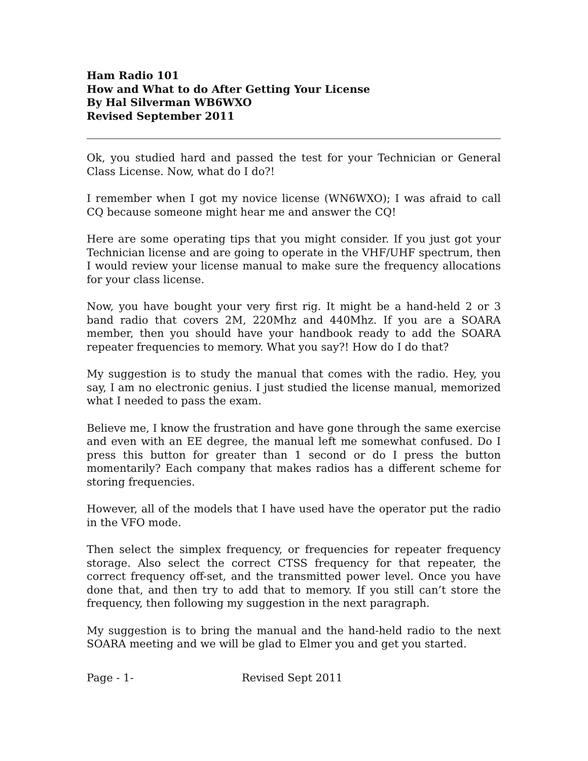Ham Radio 101
How and What to do After Getting Your License
By Hal Silverman WB6WXO
Revised September 2011
Ok, you studied hard and passed the test for your Technician or General Class License. Now, what do I do?!
I remember when I got my novice license (WN6WXO); I was afraid to call CQ because someone might hear me and answer the CQ!
Here are some operating tips that you might consider. If you just got your Technician license and are going to operate in the VHF/UHF spectrum, then I would review your license manual to make sure the frequency allocations for your class license.
Now, you have bought your very first rig. It might be a hand-held 2 or 3 band radio that covers 2M, 220Mhz and 440Mhz. If you are a SOARA member, then you should have your handbook ready to add the SOARA repeater frequencies to memory. What you say?! How do I do that?
My suggestion is to study the manual that comes with the radio. Hey, you say, I am no electronic genius. I just studied the license manual, memorized what I needed to pass the exam.
Believe me, I know the frustration and have gone through the same exercise and even with an EE degree, the manual left me somewhat confused. Do I press this button for greater than 1 second or do I press the button momentarily? Each company that makes radios has a different scheme for storing frequencies.
However, all of the models that I have used have the operator put the radio in the VFO mode.
Then select the simplex frequency, or frequencies for repeater frequency storage. Also select the correct CTSS frequency for that repeater, the correct frequency off-set, and the transmitted power level. Once you have done that, and then try to add that to memory. If you still can’t store the frequency, then following my suggestion in the next paragraph.
My suggestion is to bring the manual and the hand-held radio to the next SOARA meeting and we will be glad to Elmer you and get you started.
Page - 1- Revised Sept 2011